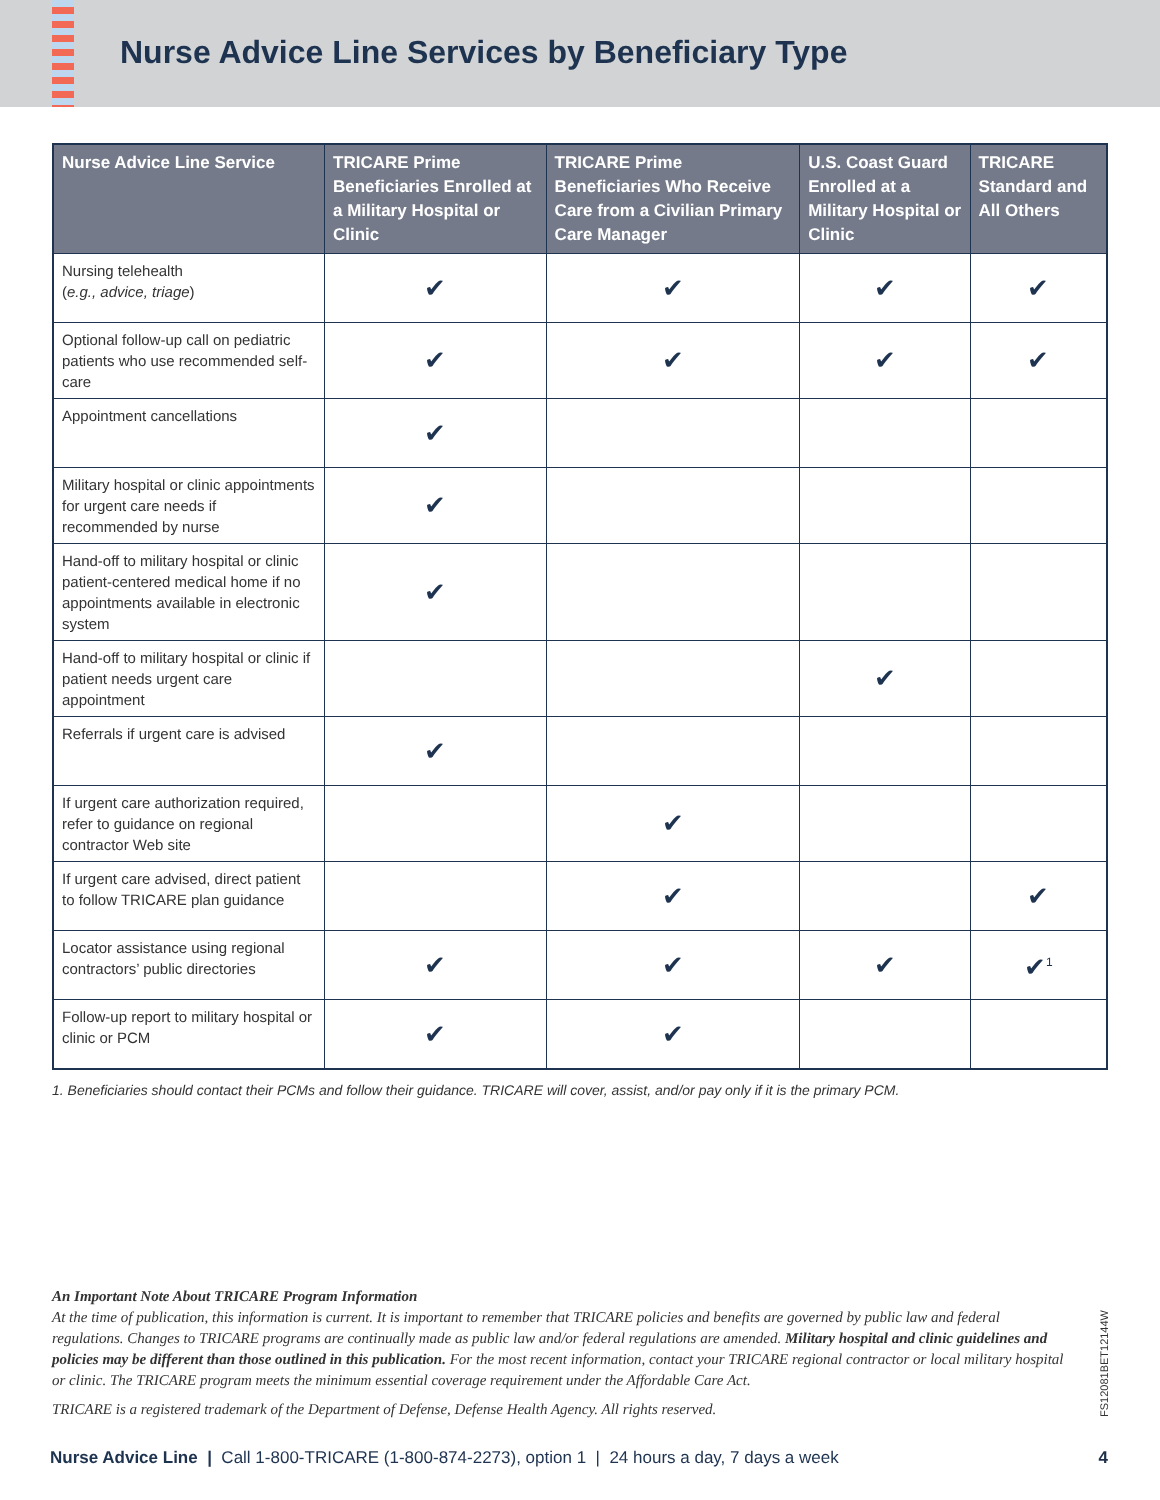Nurse Advice Line Services by Beneficiary Type
| Nurse Advice Line Service | TRICARE Prime Beneficiaries Enrolled at a Military Hospital or Clinic | TRICARE Prime Beneficiaries Who Receive Care from a Civilian Primary Care Manager | U.S. Coast Guard Enrolled at a Military Hospital or Clinic | TRICARE Standard and All Others |
| --- | --- | --- | --- | --- |
| Nursing telehealth ( e.g., advice, triage ) | ✔ | ✔ | ✔ | ✔ |
| Optional follow-up call on pediatric patients who use recommended self-care | ✔ | ✔ | ✔ | ✔ |
| Appointment cancellations | ✔ | | | |
| Military hospital or clinic appointments for urgent care needs if recommended by nurse | ✔ | | | |
| Hand-off to military hospital or clinic patient-centered medical home if no appointments available in electronic system | ✔ | | | |
| Hand-off to military hospital or clinic if patient needs urgent care appointment | | | ✔ | |
| Referrals if urgent care is advised | ✔ | | | |
| If urgent care authorization required, refer to guidance on regional contractor Web site | | ✔ | | |
| If urgent care advised, direct patient to follow TRICARE plan guidance | | ✔ | | ✔ |
| Locator assistance using regional contractors’ public directories | ✔ | ✔ | ✔ | ✔<sup>1</sup> |
| Follow-up report to military hospital or clinic or PCM | ✔ | ✔ | | |
1. Beneficiaries should contact their PCMs and follow their guidance. TRICARE will cover, assist, and/or pay only if it is the primary PCM.
An Important Note About TRICARE Program Information
At the time of publication, this information is current. It is important to remember that TRICARE policies and benefits are governed by public law and federal regulations. Changes to TRICARE programs are continually made as public law and/or federal regulations are amended. Military hospital and clinic guidelines and policies may be different than those outlined in this publication. For the most recent information, contact your TRICARE regional contractor or local military hospital or clinic. The TRICARE program meets the minimum essential coverage requirement under the Affordable Care Act.
TRICARE is a registered trademark of the Department of Defense, Defense Health Agency. All rights reserved.
FS12081BET12144W
Nurse Advice Line | Call 1-800-TRICARE (1-800-874-2273), option 1 | 24 hours a day, 7 days a week
4